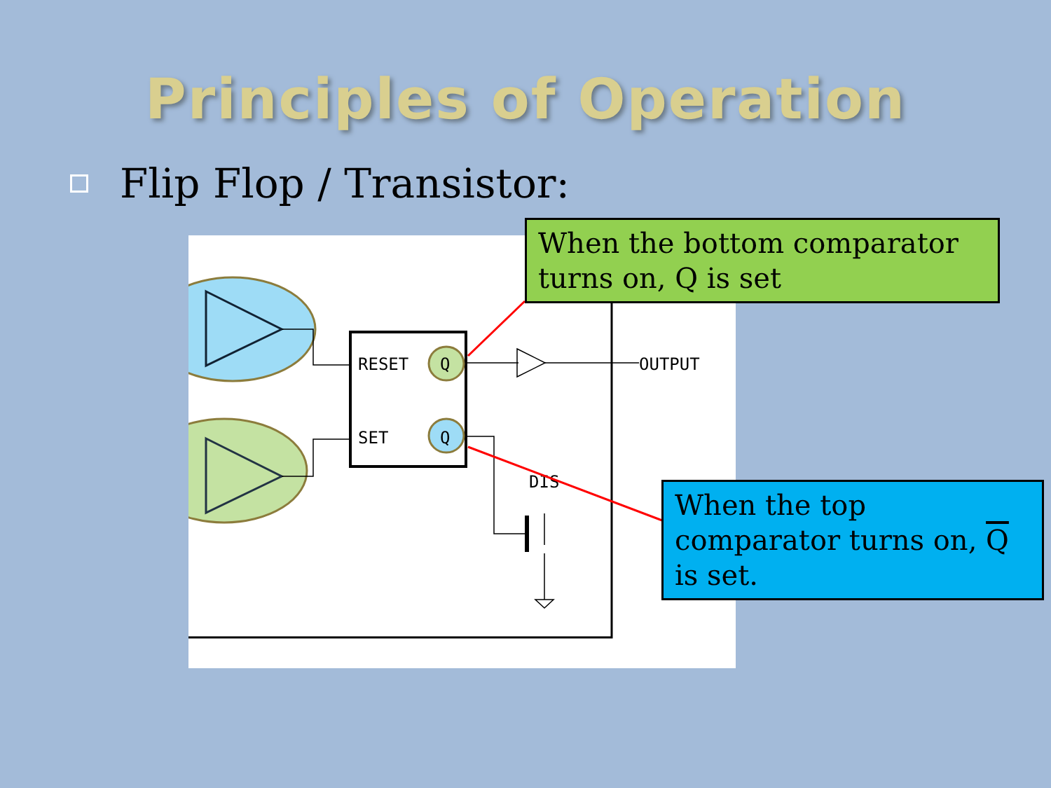Principles of Operation
Flip Flop / Transistor:
RESET
Q
SET
Q
OUTPUT
DIS
When the bottom comparator turns on, Q is set
When the top comparator turns on, Q is set.